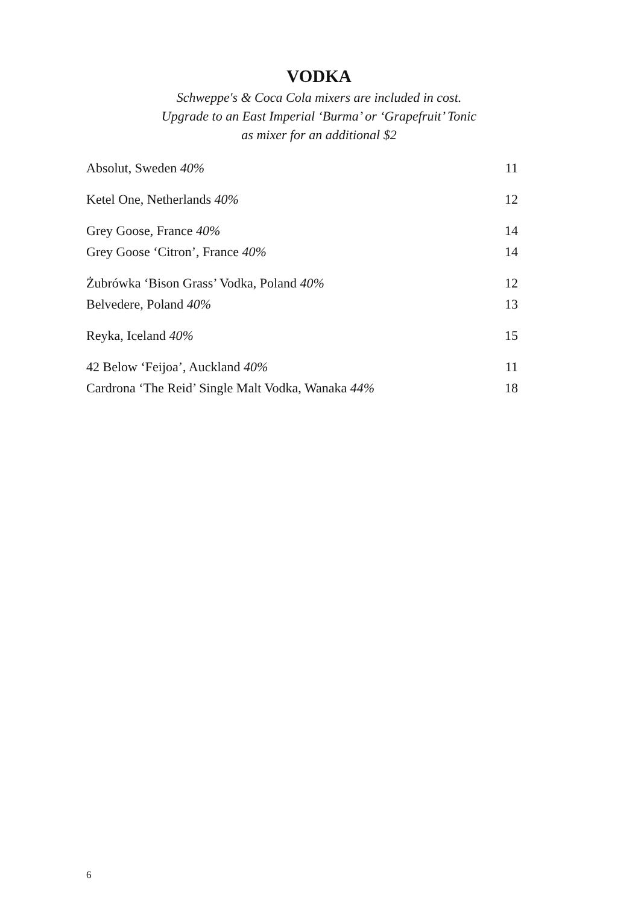VODKA
Schweppe's & Coca Cola mixers are included in cost.
Upgrade to an East Imperial ‘Burma’ or ‘Grapefruit’ Tonic
as mixer for an additional $2
| Absolut, Sweden 40% | 11 |
| Ketel One, Netherlands 40% | 12 |
| Grey Goose, France 40% | 14 |
| Grey Goose ‘Citron’, France 40% | 14 |
| Żubrówka ‘Bison Grass’ Vodka, Poland 40% | 12 |
| Belvedere, Poland 40% | 13 |
| Reyka, Iceland 40% | 15 |
| 42 Below ‘Feijoa’, Auckland 40% | 11 |
| Cardrona ‘The Reid’ Single Malt Vodka, Wanaka 44% | 18 |
6